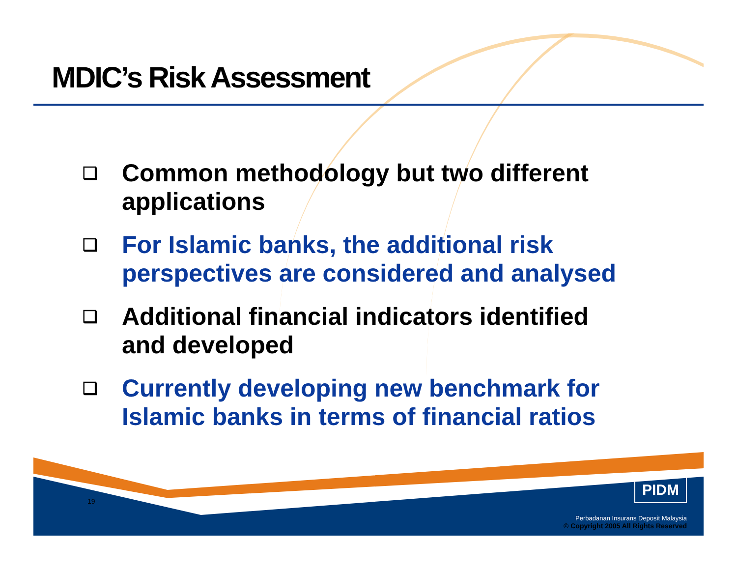MDIC’s Risk Assessment
❑ Common methodology but two different applications
❑ For Islamic banks, the additional risk perspectives are considered and analysed
❑ Additional financial indicators identified and developed
❑ Currently developing new benchmark for Islamic banks in terms of financial ratios
19 PIDM
Perbadanan Insurans Deposit Malaysia
© Copyright 2005 All Rights Reserved